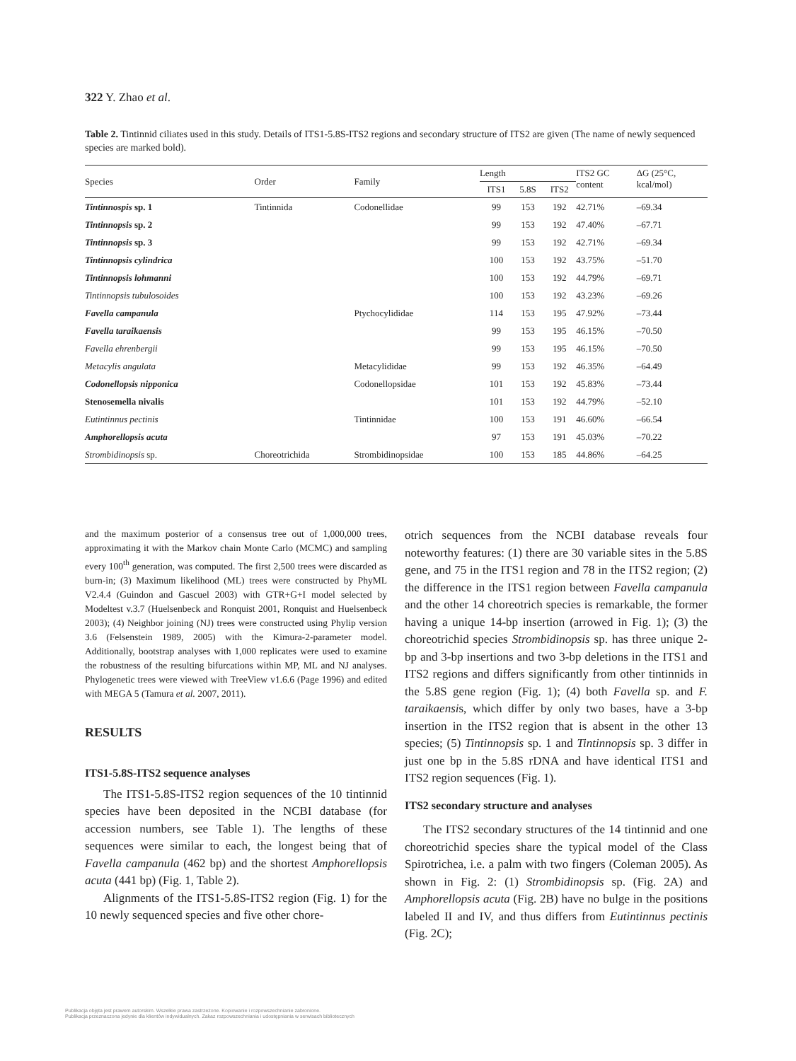322 Y. Zhao et al.
Table 2. Tintinnid ciliates used in this study. Details of ITS1-5.8S-ITS2 regions and secondary structure of ITS2 are given (The name of newly sequenced species are marked bold).
| Species | Order | Family | Length | | | ITS2 GC content | ΔG (25°C, kcal/mol) |
| --- | --- | --- | --- | --- | --- | --- | --- |
| | | | ITS1 | 5.8S | ITS2 | | |
| Tintinnospis sp. 1 | Tintinnida | Codonellidae | 99 | 153 | 192 | 42.71% | –69.34 |
| Tintinnopsis sp. 2 | | | 99 | 153 | 192 | 47.40% | –67.71 |
| Tintinnopsis sp. 3 | | | 99 | 153 | 192 | 42.71% | –69.34 |
| Tintinnopsis cylindrica | | | 100 | 153 | 192 | 43.75% | –51.70 |
| Tintinnopsis lohmanni | | | 100 | 153 | 192 | 44.79% | –69.71 |
| Tintinnopsis tubulosoides | | | 100 | 153 | 192 | 43.23% | –69.26 |
| Favella campanula | | Ptychocylididae | 114 | 153 | 195 | 47.92% | –73.44 |
| Favella taraikaensis | | | 99 | 153 | 195 | 46.15% | –70.50 |
| Favella ehrenbergii | | | 99 | 153 | 195 | 46.15% | –70.50 |
| Metacylis angulata | | Metacylididae | 99 | 153 | 192 | 46.35% | –64.49 |
| Codonellopsis nipponica | | Codonellopsidae | 101 | 153 | 192 | 45.83% | –73.44 |
| Stenosemella nivalis | | | 101 | 153 | 192 | 44.79% | –52.10 |
| Eutintinnus pectinis | | Tintinnidae | 100 | 153 | 191 | 46.60% | –66.54 |
| Amphorellopsis acuta | | | 97 | 153 | 191 | 45.03% | –70.22 |
| Strombidinopsis sp. | Choreotrichida | Strombidinopsidae | 100 | 153 | 185 | 44.86% | –64.25 |
and the maximum posterior of a consensus tree out of 1,000,000 trees, approximating it with the Markov chain Monte Carlo (MCMC) and sampling every 100<sup>th</sup> generation, was computed. The first 2,500 trees were discarded as burn-in; (3) Maximum likelihood (ML) trees were constructed by PhyML V2.4.4 (Guindon and Gascuel 2003) with GTR+G+I model selected by Modeltest v.3.7 (Huelsenbeck and Ronquist 2001, Ronquist and Huelsenbeck 2003); (4) Neighbor joining (NJ) trees were constructed using Phylip version 3.6 (Felsenstein 1989, 2005) with the Kimura-2-parameter model. Additionally, bootstrap analyses with 1,000 replicates were used to examine the robustness of the resulting bifurcations within MP, ML and NJ analyses. Phylogenetic trees were viewed with TreeView v1.6.6 (Page 1996) and edited with MEGA 5 (Tamura et al. 2007, 2011).
RESULTS
ITS1-5.8S-ITS2 sequence analyses
The ITS1-5.8S-ITS2 region sequences of the 10 tintinnid species have been deposited in the NCBI database (for accession numbers, see Table 1). The lengths of these sequences were similar to each, the longest being that of Favella campanula (462 bp) and the shortest Amphorellopsis acuta (441 bp) (Fig. 1, Table 2).
Alignments of the ITS1-5.8S-ITS2 region (Fig. 1) for the 10 newly sequenced species and five other chore-
otrich sequences from the NCBI database reveals four noteworthy features: (1) there are 30 variable sites in the 5.8S gene, and 75 in the ITS1 region and 78 in the ITS2 region; (2) the difference in the ITS1 region between Favella campanula and the other 14 choreotrich species is remarkable, the former having a unique 14-bp insertion (arrowed in Fig. 1); (3) the choreotrichid species Strombidinopsis sp. has three unique 2-bp and 3-bp insertions and two 3-bp deletions in the ITS1 and ITS2 regions and differs significantly from other tintinnids in the 5.8S gene region (Fig. 1); (4) both Favella sp. and F. taraikaensis, which differ by only two bases, have a 3-bp insertion in the ITS2 region that is absent in the other 13 species; (5) Tintinnopsis sp. 1 and Tintinnopsis sp. 3 differ in just one bp in the 5.8S rDNA and have identical ITS1 and ITS2 region sequences (Fig. 1).
ITS2 secondary structure and analyses
The ITS2 secondary structures of the 14 tintinnid and one choreotrichid species share the typical model of the Class Spirotrichea, i.e. a palm with two fingers (Coleman 2005). As shown in Fig. 2: (1) Strombidinopsis sp. (Fig. 2A) and Amphorellopsis acuta (Fig. 2B) have no bulge in the positions labeled II and IV, and thus differs from Eutintinnus pectinis (Fig. 2C);
Publikacja objęta jest prawem autorskim. Wszelkie prawa zastrzeżone. Kopiowanie i rozpowszechnianie zabronione.
Publikacja przeznaczona jedynie dla klientów indywidualnych. Zakaz rozpowszechniania i udostępniania w serwisach bibliotecznych